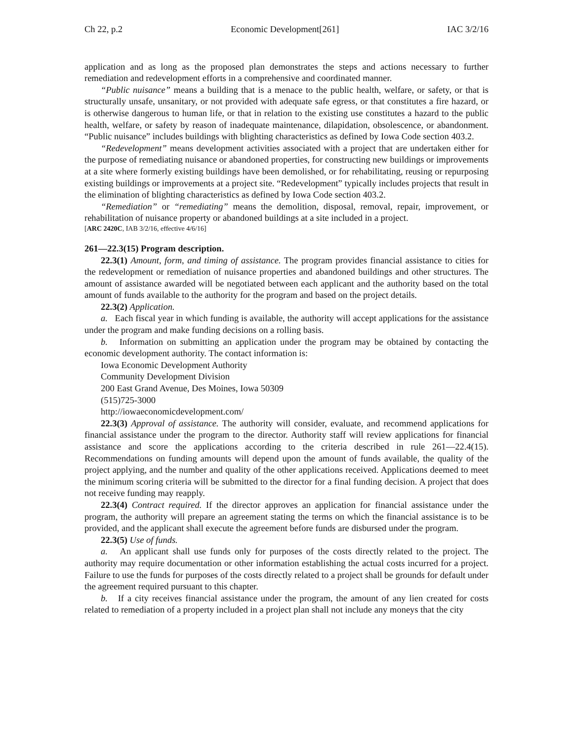Ch 22, p.2 Economic Development[261] IAC 3/2/16
application and as long as the proposed plan demonstrates the steps and actions necessary to further remediation and redevelopment efforts in a comprehensive and coordinated manner.
“Public nuisance” means a building that is a menace to the public health, welfare, or safety, or that is structurally unsafe, unsanitary, or not provided with adequate safe egress, or that constitutes a fire hazard, or is otherwise dangerous to human life, or that in relation to the existing use constitutes a hazard to the public health, welfare, or safety by reason of inadequate maintenance, dilapidation, obsolescence, or abandonment. “Public nuisance” includes buildings with blighting characteristics as defined by Iowa Code section 403.2.
“Redevelopment” means development activities associated with a project that are undertaken either for the purpose of remediating nuisance or abandoned properties, for constructing new buildings or improvements at a site where formerly existing buildings have been demolished, or for rehabilitating, reusing or repurposing existing buildings or improvements at a project site. “Redevelopment” typically includes projects that result in the elimination of blighting characteristics as defined by Iowa Code section 403.2.
“Remediation” or “remediating” means the demolition, disposal, removal, repair, improvement, or rehabilitation of nuisance property or abandoned buildings at a site included in a project.
[ARC 2420C, IAB 3/2/16, effective 4/6/16]
261—22.3(15) Program description.
22.3(1) Amount, form, and timing of assistance. The program provides financial assistance to cities for the redevelopment or remediation of nuisance properties and abandoned buildings and other structures. The amount of assistance awarded will be negotiated between each applicant and the authority based on the total amount of funds available to the authority for the program and based on the project details.
22.3(2) Application.
a. Each fiscal year in which funding is available, the authority will accept applications for the assistance under the program and make funding decisions on a rolling basis.
b. Information on submitting an application under the program may be obtained by contacting the economic development authority. The contact information is:
Iowa Economic Development Authority
Community Development Division
200 East Grand Avenue, Des Moines, Iowa 50309
(515)725-3000
http://iowaeconomicdevelopment.com/
22.3(3) Approval of assistance. The authority will consider, evaluate, and recommend applications for financial assistance under the program to the director. Authority staff will review applications for financial assistance and score the applications according to the criteria described in rule 261—22.4(15). Recommendations on funding amounts will depend upon the amount of funds available, the quality of the project applying, and the number and quality of the other applications received. Applications deemed to meet the minimum scoring criteria will be submitted to the director for a final funding decision. A project that does not receive funding may reapply.
22.3(4) Contract required. If the director approves an application for financial assistance under the program, the authority will prepare an agreement stating the terms on which the financial assistance is to be provided, and the applicant shall execute the agreement before funds are disbursed under the program.
22.3(5) Use of funds.
a. An applicant shall use funds only for purposes of the costs directly related to the project. The authority may require documentation or other information establishing the actual costs incurred for a project. Failure to use the funds for purposes of the costs directly related to a project shall be grounds for default under the agreement required pursuant to this chapter.
b. If a city receives financial assistance under the program, the amount of any lien created for costs related to remediation of a property included in a project plan shall not include any moneys that the city